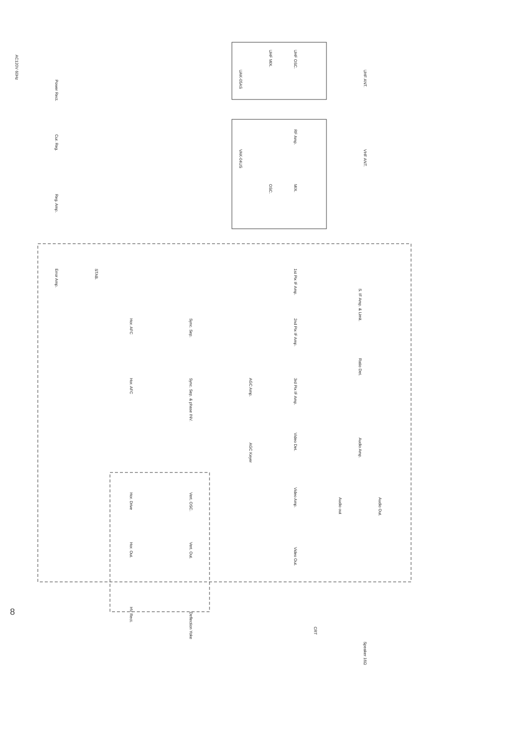UHF OSC.
UHF MIX.
RF Amp.
MIX.
OSC.
AC120V 60Hz
Power Rect.
Cur. Reg.
Reg. Amp.
Error Amp.
STAB.
1st Pix IF Amp.
2nd Pix IF Amp.
3rd Pix IF Amp.
Video Det.
Video Amp.
Video Out.
S. IF Amp. & Limit.
Ratio Det.
Audio Amp.
Audio Out.
Audio out
AGC Amp.
AGC Keyer
Sync. Sep.
Sync. Sep. & phase INV.
Hor. AFC
Hor. AFC
Vert. OSC.
Vert. Out.
Hor. Drive
Hor. Out.
HV Rect.
Deflection Yoke
CRT
Speaker 16Ω
UHF ANT.
VHF ANT.
UAK-05AS
VAK-04US
8